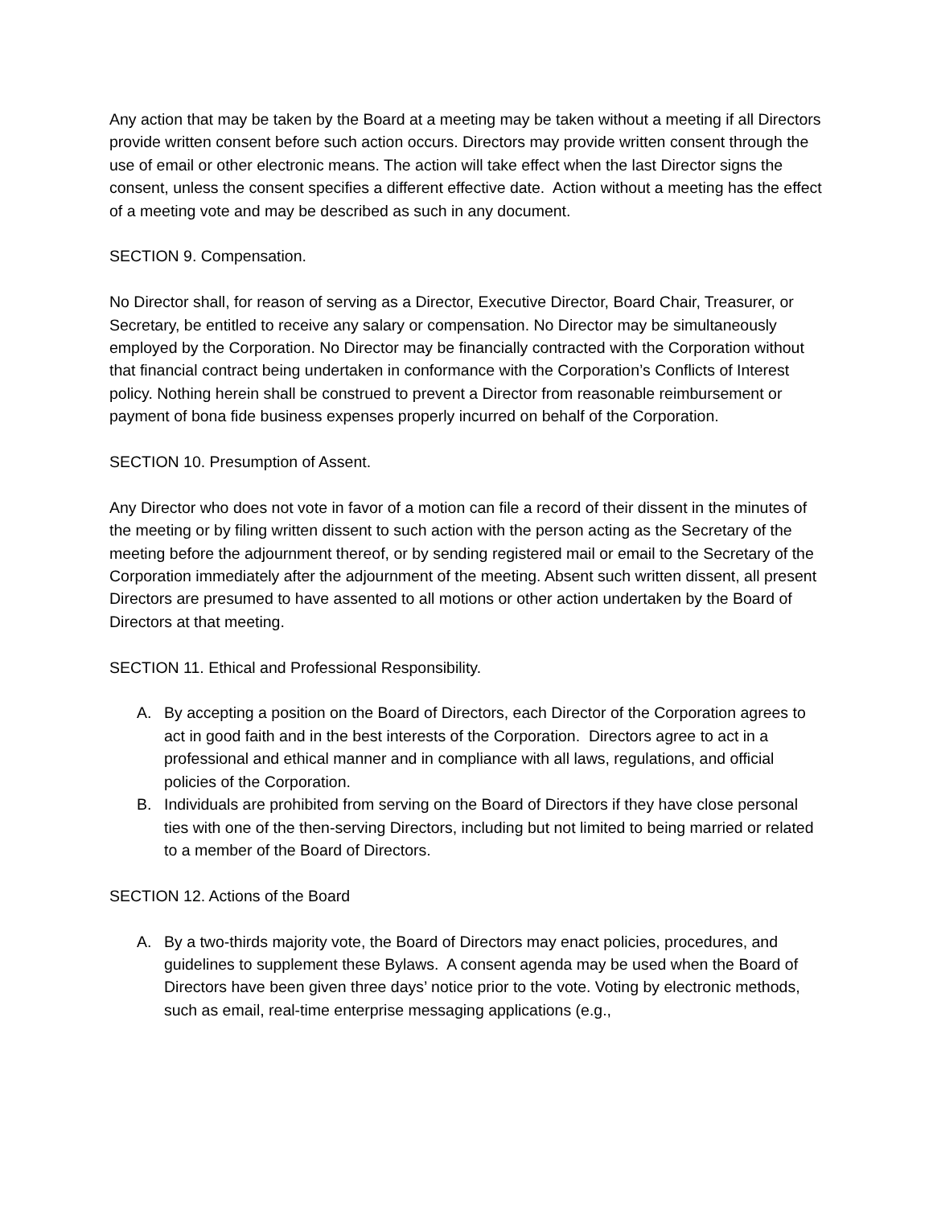Any action that may be taken by the Board at a meeting may be taken without a meeting if all Directors provide written consent before such action occurs. Directors may provide written consent through the use of email or other electronic means. The action will take effect when the last Director signs the consent, unless the consent specifies a different effective date. Action without a meeting has the effect of a meeting vote and may be described as such in any document.
SECTION 9. Compensation.
No Director shall, for reason of serving as a Director, Executive Director, Board Chair, Treasurer, or Secretary, be entitled to receive any salary or compensation. No Director may be simultaneously employed by the Corporation. No Director may be financially contracted with the Corporation without that financial contract being undertaken in conformance with the Corporation’s Conflicts of Interest policy. Nothing herein shall be construed to prevent a Director from reasonable reimbursement or payment of bona fide business expenses properly incurred on behalf of the Corporation.
SECTION 10. Presumption of Assent.
Any Director who does not vote in favor of a motion can file a record of their dissent in the minutes of the meeting or by filing written dissent to such action with the person acting as the Secretary of the meeting before the adjournment thereof, or by sending registered mail or email to the Secretary of the Corporation immediately after the adjournment of the meeting. Absent such written dissent, all present Directors are presumed to have assented to all motions or other action undertaken by the Board of Directors at that meeting.
SECTION 11. Ethical and Professional Responsibility.
A. By accepting a position on the Board of Directors, each Director of the Corporation agrees to act in good faith and in the best interests of the Corporation. Directors agree to act in a professional and ethical manner and in compliance with all laws, regulations, and official policies of the Corporation.
B. Individuals are prohibited from serving on the Board of Directors if they have close personal ties with one of the then-serving Directors, including but not limited to being married or related to a member of the Board of Directors.
SECTION 12. Actions of the Board
A. By a two-thirds majority vote, the Board of Directors may enact policies, procedures, and guidelines to supplement these Bylaws. A consent agenda may be used when the Board of Directors have been given three days’ notice prior to the vote. Voting by electronic methods, such as email, real-time enterprise messaging applications (e.g.,